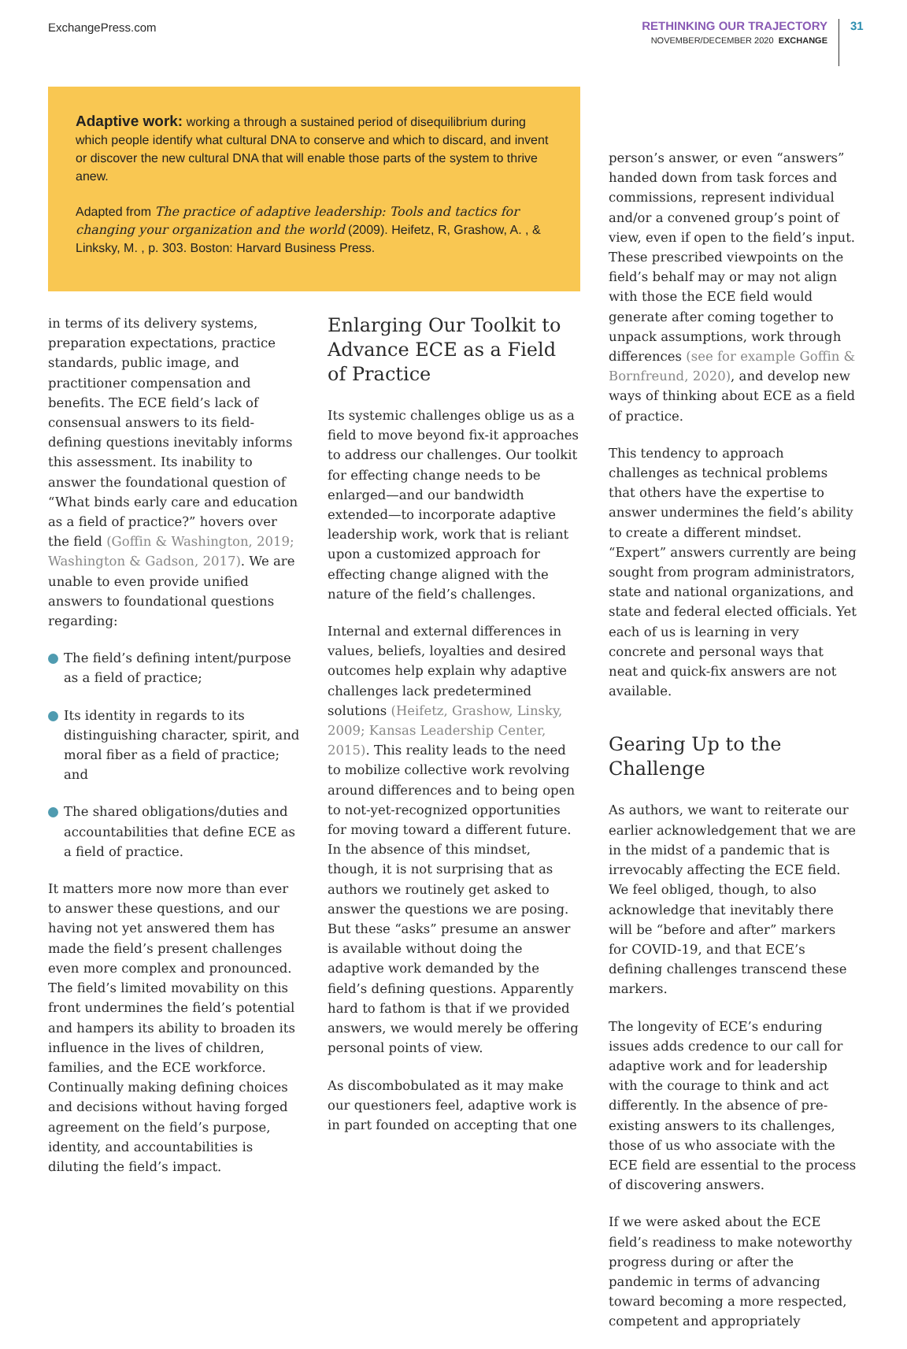ExchangePress.com
RETHINKING OUR TRAJECTORY
NOVEMBER/DECEMBER 2020 EXCHANGE
31
Adaptive work: working a through a sustained period of disequilibrium during which people identify what cultural DNA to conserve and which to discard, and invent or discover the new cultural DNA that will enable those parts of the system to thrive anew.
Adapted from The practice of adaptive leadership: Tools and tactics for changing your organization and the world (2009). Heifetz, R, Grashow, A. , & Linksky, M. , p. 303. Boston: Harvard Business Press.
in terms of its delivery systems, preparation expectations, practice standards, public image, and practitioner compensation and benefits. The ECE field’s lack of consensual answers to its field-defining questions inevitably informs this assessment. Its inability to answer the foundational question of “What binds early care and education as a field of practice?” hovers over the field (Goffin & Washington, 2019; Washington & Gadson, 2017). We are unable to even provide unified answers to foundational questions regarding:
The field’s defining intent/purpose as a field of practice;
Its identity in regards to its distinguishing character, spirit, and moral fiber as a field of practice; and
The shared obligations/duties and accountabilities that define ECE as a field of practice.
It matters more now more than ever to answer these questions, and our having not yet answered them has made the field’s present challenges even more complex and pronounced. The field’s limited movability on this front undermines the field’s potential and hampers its ability to broaden its influence in the lives of children, families, and the ECE workforce. Continually making defining choices and decisions without having forged agreement on the field’s purpose, identity, and accountabilities is diluting the field’s impact.
Enlarging Our Toolkit to Advance ECE as a Field of Practice
Its systemic challenges oblige us as a field to move beyond fix-it approaches to address our challenges. Our toolkit for effecting change needs to be enlarged—and our bandwidth extended—to incorporate adaptive leadership work, work that is reliant upon a customized approach for effecting change aligned with the nature of the field’s challenges.
Internal and external differences in values, beliefs, loyalties and desired outcomes help explain why adaptive challenges lack predetermined solutions (Heifetz, Grashow, Linsky, 2009; Kansas Leadership Center, 2015). This reality leads to the need to mobilize collective work revolving around differences and to being open to not-yet-recognized opportunities for moving toward a different future. In the absence of this mindset, though, it is not surprising that as authors we routinely get asked to answer the questions we are posing. But these “asks” presume an answer is available without doing the adaptive work demanded by the field’s defining questions. Apparently hard to fathom is that if we provided answers, we would merely be offering personal points of view.
As discombobulated as it may make our questioners feel, adaptive work is in part founded on accepting that one
person’s answer, or even “answers” handed down from task forces and commissions, represent individual and/or a convened group’s point of view, even if open to the field’s input. These prescribed viewpoints on the field’s behalf may or may not align with those the ECE field would generate after coming together to unpack assumptions, work through differences (see for example Goffin & Bornfreund, 2020), and develop new ways of thinking about ECE as a field of practice.
This tendency to approach challenges as technical problems that others have the expertise to answer undermines the field’s ability to create a different mindset. “Expert” answers currently are being sought from program administrators, state and national organizations, and state and federal elected officials. Yet each of us is learning in very concrete and personal ways that neat and quick-fix answers are not available.
Gearing Up to the Challenge
As authors, we want to reiterate our earlier acknowledgement that we are in the midst of a pandemic that is irrevocably affecting the ECE field. We feel obliged, though, to also acknowledge that inevitably there will be “before and after” markers for COVID-19, and that ECE’s defining challenges transcend these markers.
The longevity of ECE’s enduring issues adds credence to our call for adaptive work and for leadership with the courage to think and act differently. In the absence of pre-existing answers to its challenges, those of us who associate with the ECE field are essential to the process of discovering answers.
If we were asked about the ECE field’s readiness to make noteworthy progress during or after the pandemic in terms of advancing toward becoming a more respected, competent and appropriately